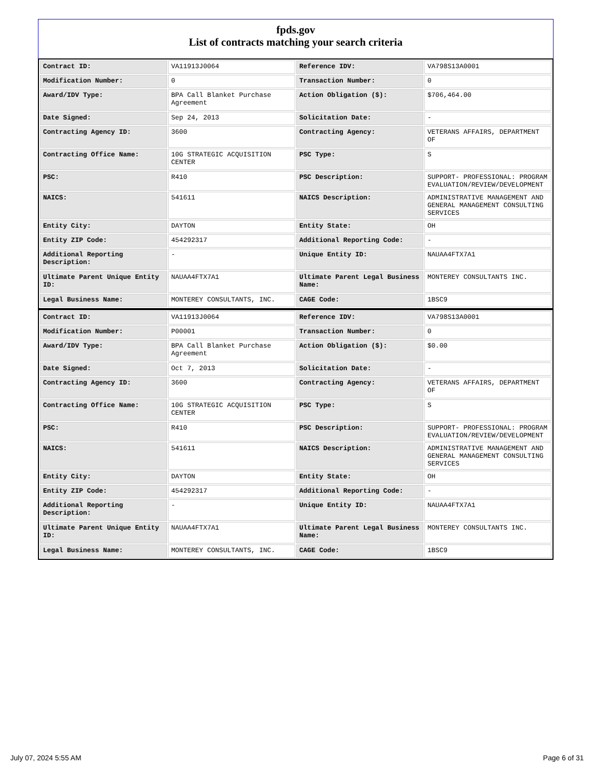fpds.gov
List of contracts matching your search criteria
| Contract ID: | VA11913J0064 | Reference IDV: | VA798S13A0001 |
| Modification Number: | 0 | Transaction Number: | 0 |
| Award/IDV Type: | BPA Call Blanket Purchase Agreement | Action Obligation ($): | $706,464.00 |
| Date Signed: | Sep 24, 2013 | Solicitation Date: | - |
| Contracting Agency ID: | 3600 | Contracting Agency: | VETERANS AFFAIRS, DEPARTMENT OF |
| Contracting Office Name: | 10G STRATEGIC ACQUISITION CENTER | PSC Type: | S |
| PSC: | R410 | PSC Description: | SUPPORT- PROFESSIONAL: PROGRAM EVALUATION/REVIEW/DEVELOPMENT |
| NAICS: | 541611 | NAICS Description: | ADMINISTRATIVE MANAGEMENT AND GENERAL MANAGEMENT CONSULTING SERVICES |
| Entity City: | DAYTON | Entity State: | OH |
| Entity ZIP Code: | 454292317 | Additional Reporting Code: | - |
| Additional Reporting Description: | - | Unique Entity ID: | NAUAA4FTX7A1 |
| Ultimate Parent Unique Entity ID: | NAUAA4FTX7A1 | Ultimate Parent Legal Business Name: | MONTEREY CONSULTANTS INC. |
| Legal Business Name: | MONTEREY CONSULTANTS, INC. | CAGE Code: | 1BSC9 |
| Contract ID: | VA11913J0064 | Reference IDV: | VA798S13A0001 |
| Modification Number: | P00001 | Transaction Number: | 0 |
| Award/IDV Type: | BPA Call Blanket Purchase Agreement | Action Obligation ($): | $0.00 |
| Date Signed: | Oct 7, 2013 | Solicitation Date: | - |
| Contracting Agency ID: | 3600 | Contracting Agency: | VETERANS AFFAIRS, DEPARTMENT OF |
| Contracting Office Name: | 10G STRATEGIC ACQUISITION CENTER | PSC Type: | S |
| PSC: | R410 | PSC Description: | SUPPORT- PROFESSIONAL: PROGRAM EVALUATION/REVIEW/DEVELOPMENT |
| NAICS: | 541611 | NAICS Description: | ADMINISTRATIVE MANAGEMENT AND GENERAL MANAGEMENT CONSULTING SERVICES |
| Entity City: | DAYTON | Entity State: | OH |
| Entity ZIP Code: | 454292317 | Additional Reporting Code: | - |
| Additional Reporting Description: | - | Unique Entity ID: | NAUAA4FTX7A1 |
| Ultimate Parent Unique Entity ID: | NAUAA4FTX7A1 | Ultimate Parent Legal Business Name: | MONTEREY CONSULTANTS INC. |
| Legal Business Name: | MONTEREY CONSULTANTS, INC. | CAGE Code: | 1BSC9 |
July 07, 2024 5:55 AM Page 6 of 31